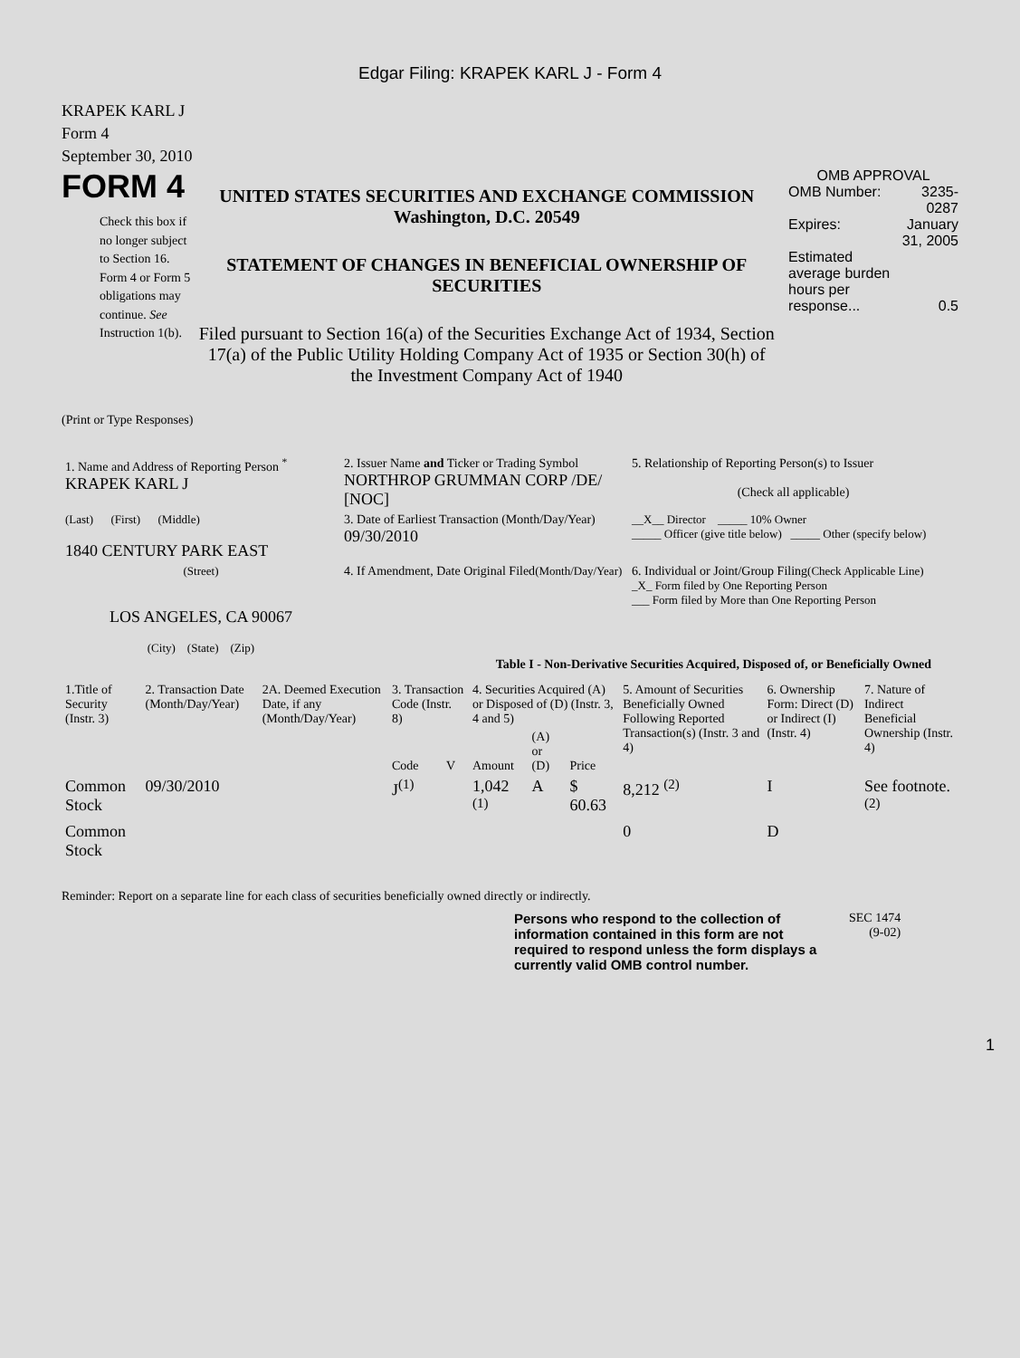Edgar Filing: KRAPEK KARL J - Form 4
KRAPEK KARL J
Form 4
September 30, 2010
FORM 4
Check this box if no longer subject to Section 16. Form 4 or Form 5 obligations may continue. See Instruction 1(b).
UNITED STATES SECURITIES AND EXCHANGE COMMISSION
Washington, D.C. 20549
STATEMENT OF CHANGES IN BENEFICIAL OWNERSHIP OF SECURITIES
Filed pursuant to Section 16(a) of the Securities Exchange Act of 1934, Section 17(a) of the Public Utility Holding Company Act of 1935 or Section 30(h) of the Investment Company Act of 1940
OMB APPROVAL
| OMB Number: | 3235-0287 |
| Expires: | January 31, 2005 |
| Estimated average burden hours per response... | 0.5 |
(Print or Type Responses)
| 1. Name and Address of Reporting Person <sup>*</sup> KRAPEK KARL J | 2. Issuer Name and Ticker or Trading Symbol NORTHROP GRUMMAN CORP /DE/ [NOC] | 5. Relationship of Reporting Person(s) to Issuer (Check all applicable) |
| (Last) (First) (Middle) 1840 CENTURY PARK EAST | 3. Date of Earliest Transaction (Month/Day/Year) 09/30/2010 | __X__ Director _____ 10% Owner _____ Officer (give title below) _____ Other (specify below) |
| (Street) LOS ANGELES, CA 90067 (City) (State) (Zip) | 4. If Amendment, Date Original Filed (Month/Day/Year) | 6. Individual or Joint/Group Filing (Check Applicable Line) _X_ Form filed by One Reporting Person ___ Form filed by More than One Reporting Person |
Table I - Non-Derivative Securities Acquired, Disposed of, or Beneficially Owned
| 1.Title of Security (Instr. 3) | 2. Transaction Date (Month/Day/Year) | 2A. Deemed Execution Date, if any (Month/Day/Year) | 3. Transaction Code (Instr. 8) | | 4. Securities Acquired (A) or Disposed of (D) (Instr. 3, 4 and 5) | | | 5. Amount of Securities Beneficially Owned Following Reported Transaction(s) (Instr. 3 and 4) | 6. Ownership Form: Direct (D) or Indirect (I) (Instr. 4) | 7. Nature of Indirect Beneficial Ownership (Instr. 4) |
| --- | --- | --- | --- | --- | --- | --- | --- | --- | --- | --- |
| | | | Code | V | Amount | (A) or (D) | Price | | | |
| Common Stock | 09/30/2010 | | J<sup>(1)</sup> | | 1,042 <sup>(1)</sup> | A | $ 60.63 | 8,212 <sup>(2)</sup> | I | See footnote. <sup>(2)</sup> |
| Common Stock | | | | | | | | 0 | D | |
Reminder: Report on a separate line for each class of securities beneficially owned directly or indirectly.
Persons who respond to the collection of information contained in this form are not required to respond unless the form displays a currently valid OMB control number.
SEC 1474
(9-02)
1